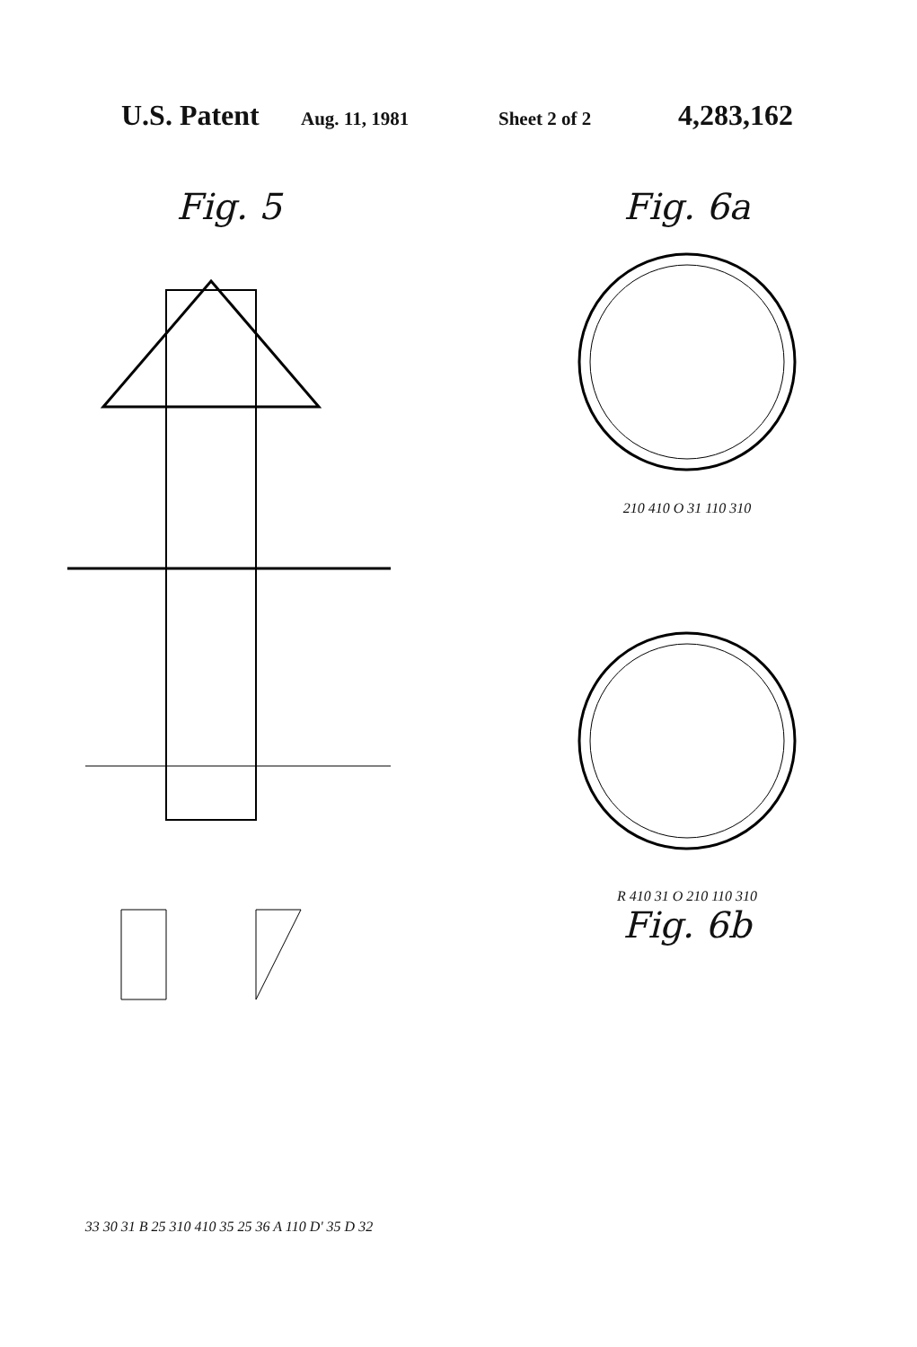U.S. Patent Aug. 11, 1981 Sheet 2 of 2 4,283,162
Fig. 5
33 30 31 B 25 310 410 35 25 36 A 110 D' 35 D 32
Fig. 6a
210 410 O 31 110 310
R 410 31 O 210 110 310
Fig. 6b